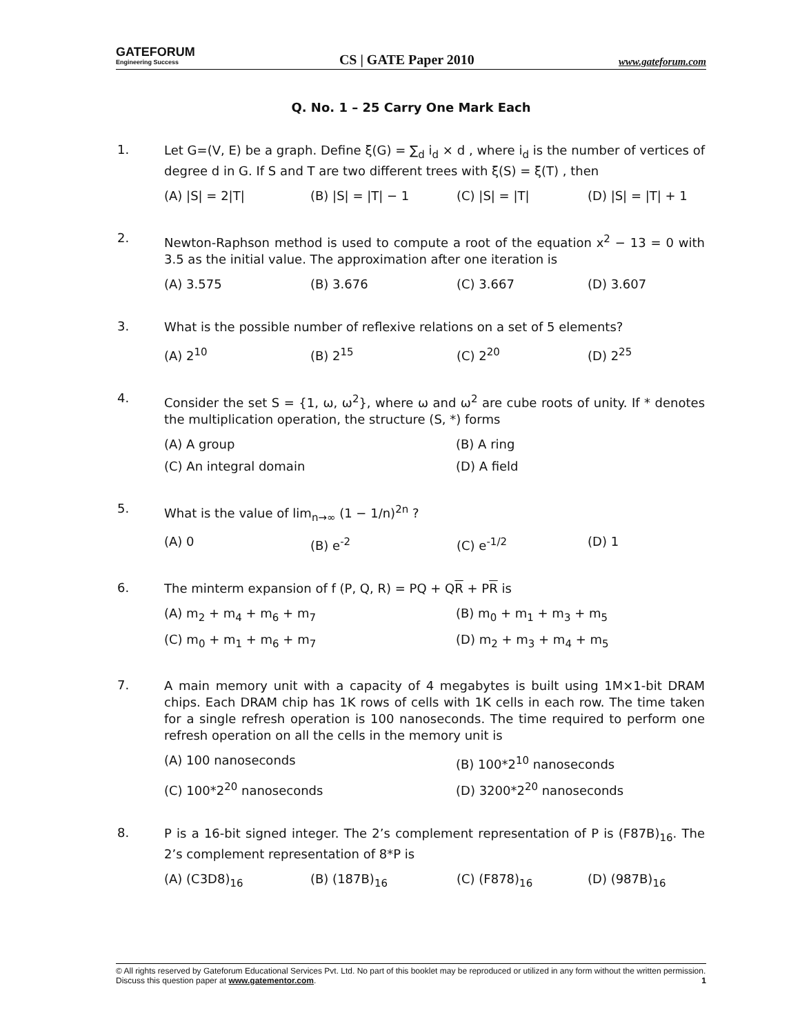GATEFORUM
Engineering Success
CS | GATE Paper 2010
www.gateforum.com
Q. No. 1 – 25 Carry One Mark Each
1.
Let G=(V, E) be a graph. Define ξ(G) = ∑<sub>d</sub> i<sub>d</sub> × d , where i<sub>d</sub> is the number of vertices of degree d in G. If S and T are two different trees with ξ(S) = ξ(T) , then
(A) |S| = 2|T| (B) |S| = |T| − 1 (C) |S| = |T| (D) |S| = |T| + 1
2.
Newton-Raphson method is used to compute a root of the equation x<sup>2</sup> − 13 = 0 with 3.5 as the initial value. The approximation after one iteration is
(A) 3.575 (B) 3.676 (C) 3.667 (D) 3.607
3.
What is the possible number of reflexive relations on a set of 5 elements?
(A) 2<sup>10</sup> (B) 2<sup>15</sup> (C) 2<sup>20</sup> (D) 2<sup>25</sup>
4.
Consider the set S = {1, ω, ω<sup>2</sup>}, where ω and ω<sup>2</sup> are cube roots of unity. If * denotes the multiplication operation, the structure (S, *) forms
(A) A group (B) A ring (C) An integral domain (D) A field
5.
What is the value of lim<sub>n→∞</sub> (1 − 1/n)<sup>2n</sup> ?
(A) 0 (B) e<sup>-2</sup> (C) e<sup>-1/2</sup> (D) 1
6.
The minterm expansion of f (P, Q, R) = PQ + QR + PR is
(A) m<sub>2</sub> + m<sub>4</sub> + m<sub>6</sub> + m<sub>7</sub> (B) m<sub>0</sub> + m<sub>1</sub> + m<sub>3</sub> + m<sub>5</sub> (C) m<sub>0</sub> + m<sub>1</sub> + m<sub>6</sub> + m<sub>7</sub> (D) m<sub>2</sub> + m<sub>3</sub> + m<sub>4</sub> + m<sub>5</sub>
7.
A main memory unit with a capacity of 4 megabytes is built using 1M×1-bit DRAM chips. Each DRAM chip has 1K rows of cells with 1K cells in each row. The time taken for a single refresh operation is 100 nanoseconds. The time required to perform one refresh operation on all the cells in the memory unit is
(A) 100 nanoseconds (B) 100*2<sup>10</sup> nanoseconds (C) 100*2<sup>20</sup> nanoseconds (D) 3200*2<sup>20</sup> nanoseconds
8.
P is a 16-bit signed integer. The 2’s complement representation of P is (F87B)<sub>16</sub>. The 2’s complement representation of 8*P is
(A) (C3D8)<sub>16</sub> (B) (187B)<sub>16</sub> (C) (F878)<sub>16</sub> (D) (987B)<sub>16</sub>
© All rights reserved by Gateforum Educational Services Pvt. Ltd. No part of this booklet may be reproduced or utilized in any form without the written permission. Discuss this question paper at www.gatementor.com. 1